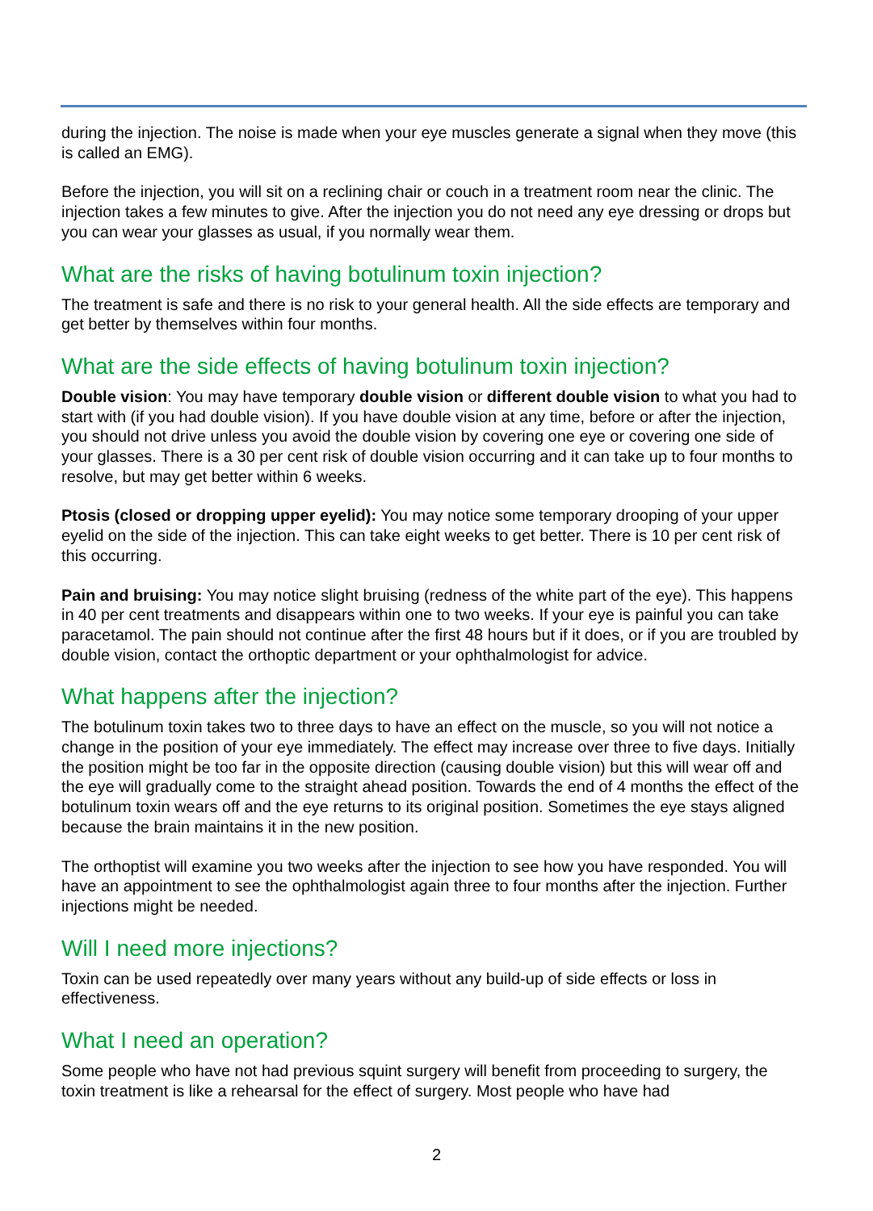during the injection. The noise is made when your eye muscles generate a signal when they move (this is called an EMG).
Before the injection, you will sit on a reclining chair or couch in a treatment room near the clinic. The injection takes a few minutes to give. After the injection you do not need any eye dressing or drops but you can wear your glasses as usual, if you normally wear them.
What are the risks of having botulinum toxin injection?
The treatment is safe and there is no risk to your general health. All the side effects are temporary and get better by themselves within four months.
What are the side effects of having botulinum toxin injection?
Double vision: You may have temporary double vision or different double vision to what you had to start with (if you had double vision). If you have double vision at any time, before or after the injection, you should not drive unless you avoid the double vision by covering one eye or covering one side of your glasses. There is a 30 per cent risk of double vision occurring and it can take up to four months to resolve, but may get better within 6 weeks.
Ptosis (closed or dropping upper eyelid): You may notice some temporary drooping of your upper eyelid on the side of the injection. This can take eight weeks to get better. There is 10 per cent risk of this occurring.
Pain and bruising: You may notice slight bruising (redness of the white part of the eye). This happens in 40 per cent treatments and disappears within one to two weeks. If your eye is painful you can take paracetamol. The pain should not continue after the first 48 hours but if it does, or if you are troubled by double vision, contact the orthoptic department or your ophthalmologist for advice.
What happens after the injection?
The botulinum toxin takes two to three days to have an effect on the muscle, so you will not notice a change in the position of your eye immediately. The effect may increase over three to five days. Initially the position might be too far in the opposite direction (causing double vision) but this will wear off and the eye will gradually come to the straight ahead position. Towards the end of 4 months the effect of the botulinum toxin wears off and the eye returns to its original position. Sometimes the eye stays aligned because the brain maintains it in the new position.
The orthoptist will examine you two weeks after the injection to see how you have responded. You will have an appointment to see the ophthalmologist again three to four months after the injection. Further injections might be needed.
Will I need more injections?
Toxin can be used repeatedly over many years without any build-up of side effects or loss in effectiveness.
What I need an operation?
Some people who have not had previous squint surgery will benefit from proceeding to surgery, the toxin treatment is like a rehearsal for the effect of surgery. Most people who have had
2